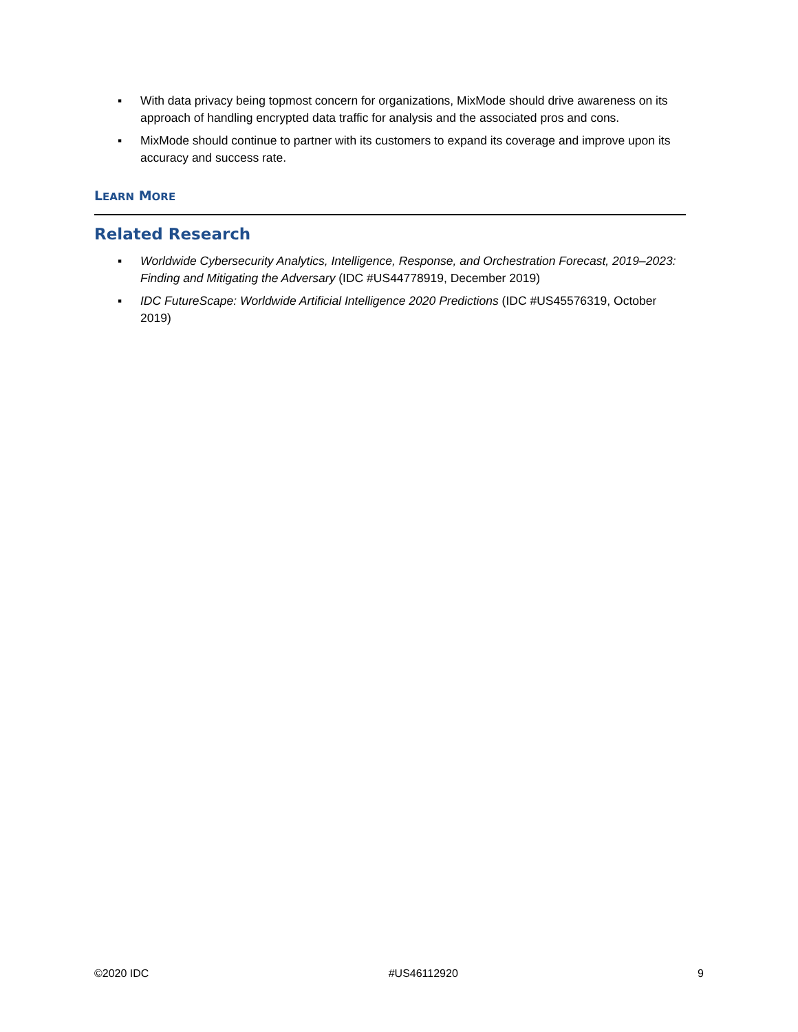▪ With data privacy being topmost concern for organizations, MixMode should drive awareness on its approach of handling encrypted data traffic for analysis and the associated pros and cons.
▪ MixMode should continue to partner with its customers to expand its coverage and improve upon its accuracy and success rate.
LEARN MORE
Related Research
▪ Worldwide Cybersecurity Analytics, Intelligence, Response, and Orchestration Forecast, 2019–2023: Finding and Mitigating the Adversary (IDC #US44778919, December 2019)
▪ IDC FutureScape: Worldwide Artificial Intelligence 2020 Predictions (IDC #US45576319, October 2019)
©2020 IDC #US46112920 9